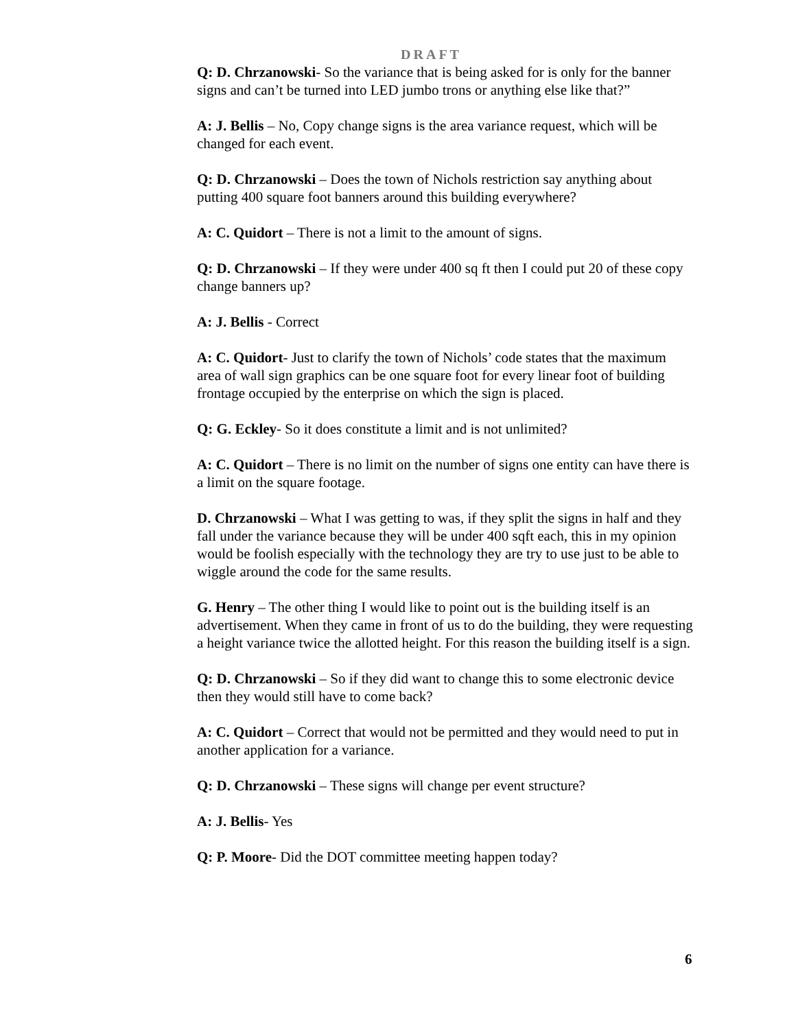DRAFT
Q: D. Chrzanowski- So the variance that is being asked for is only for the banner signs and can’t be turned into LED jumbo trons or anything else like that?”
A: J. Bellis – No, Copy change signs is the area variance request, which will be changed for each event.
Q: D. Chrzanowski – Does the town of Nichols restriction say anything about putting 400 square foot banners around this building everywhere?
A: C. Quidort – There is not a limit to the amount of signs.
Q: D. Chrzanowski – If they were under 400 sq ft then I could put 20 of these copy change banners up?
A: J. Bellis - Correct
A: C. Quidort- Just to clarify the town of Nichols’ code states that the maximum area of wall sign graphics can be one square foot for every linear foot of building frontage occupied by the enterprise on which the sign is placed.
Q: G. Eckley- So it does constitute a limit and is not unlimited?
A: C. Quidort – There is no limit on the number of signs one entity can have there is a limit on the square footage.
D. Chrzanowski – What I was getting to was, if they split the signs in half and they fall under the variance because they will be under 400 sqft each, this in my opinion would be foolish especially with the technology they are try to use just to be able to wiggle around the code for the same results.
G. Henry – The other thing I would like to point out is the building itself is an advertisement. When they came in front of us to do the building, they were requesting a height variance twice the allotted height. For this reason the building itself is a sign.
Q: D. Chrzanowski – So if they did want to change this to some electronic device then they would still have to come back?
A: C. Quidort – Correct that would not be permitted and they would need to put in another application for a variance.
Q: D. Chrzanowski – These signs will change per event structure?
A: J. Bellis- Yes
Q: P. Moore- Did the DOT committee meeting happen today?
6